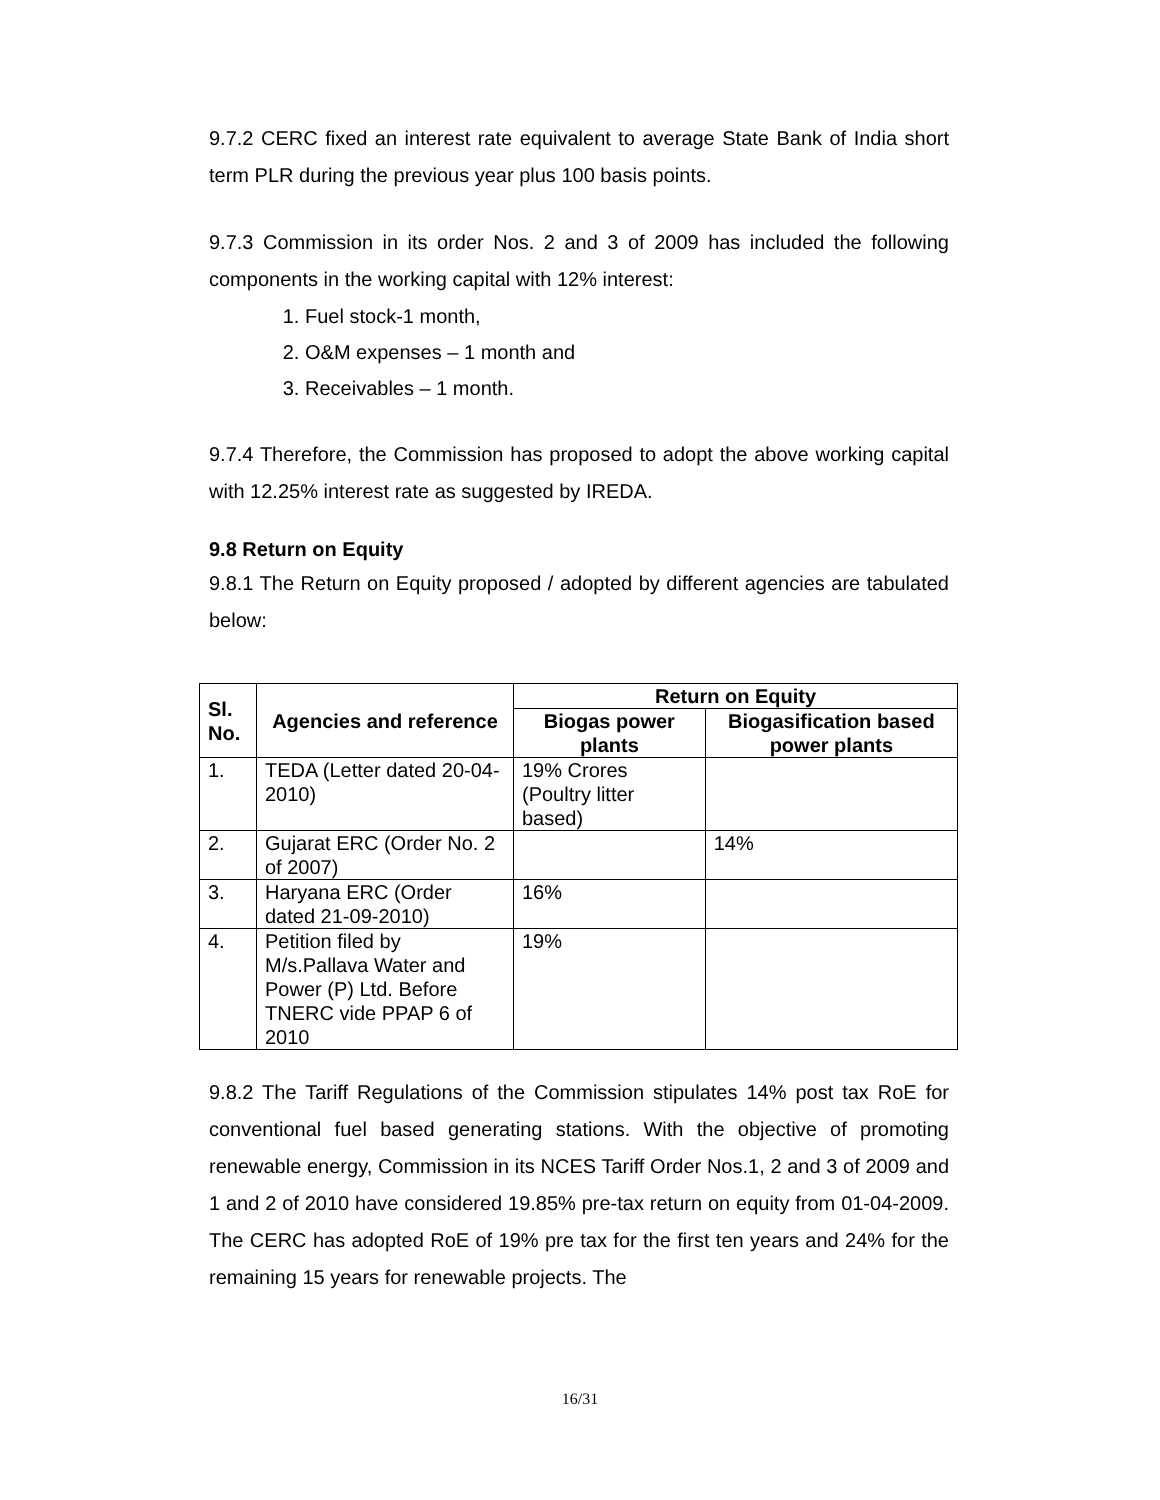9.7.2 CERC fixed an interest rate equivalent to average State Bank of India short term PLR during the previous year plus 100 basis points.
9.7.3 Commission in its order Nos. 2 and 3 of 2009 has included the following components in the working capital with 12% interest:
1. Fuel stock-1 month,
2. O&M expenses – 1 month and
3. Receivables – 1 month.
9.7.4 Therefore, the Commission has proposed to adopt the above working capital with 12.25% interest rate as suggested by IREDA.
9.8 Return on Equity
9.8.1 The Return on Equity proposed / adopted by different agencies are tabulated below:
| Sl. No. | Agencies and reference | Return on Equity | |
| --- | --- | --- | --- |
| | | Biogas power plants | Biogasification based power plants |
| 1. | TEDA (Letter dated 20-04-2010) | 19% Crores (Poultry litter based) | |
| 2. | Gujarat ERC (Order No. 2 of 2007) | | 14% |
| 3. | Haryana ERC (Order dated 21-09-2010) | 16% | |
| 4. | Petition filed by M/s.Pallava Water and Power (P) Ltd. Before TNERC vide PPAP 6 of 2010 | 19% | |
9.8.2 The Tariff Regulations of the Commission stipulates 14% post tax RoE for conventional fuel based generating stations. With the objective of promoting renewable energy, Commission in its NCES Tariff Order Nos.1, 2 and 3 of 2009 and 1 and 2 of 2010 have considered 19.85% pre-tax return on equity from 01-04-2009. The CERC has adopted RoE of 19% pre tax for the first ten years and 24% for the remaining 15 years for renewable projects. The
16/31